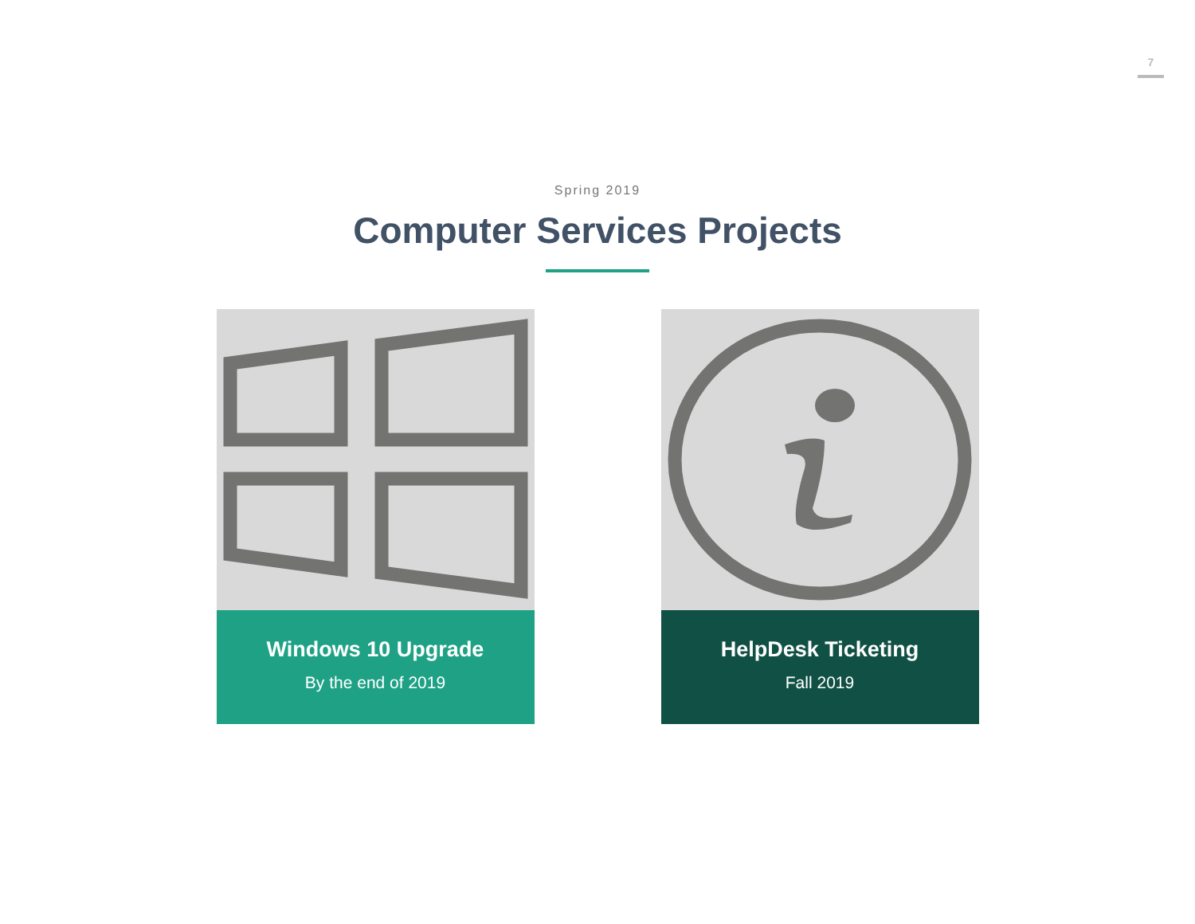7
Spring 2019
Computer Services Projects
Windows 10 Upgrade
By the end of 2019
HelpDesk Ticketing
Fall 2019